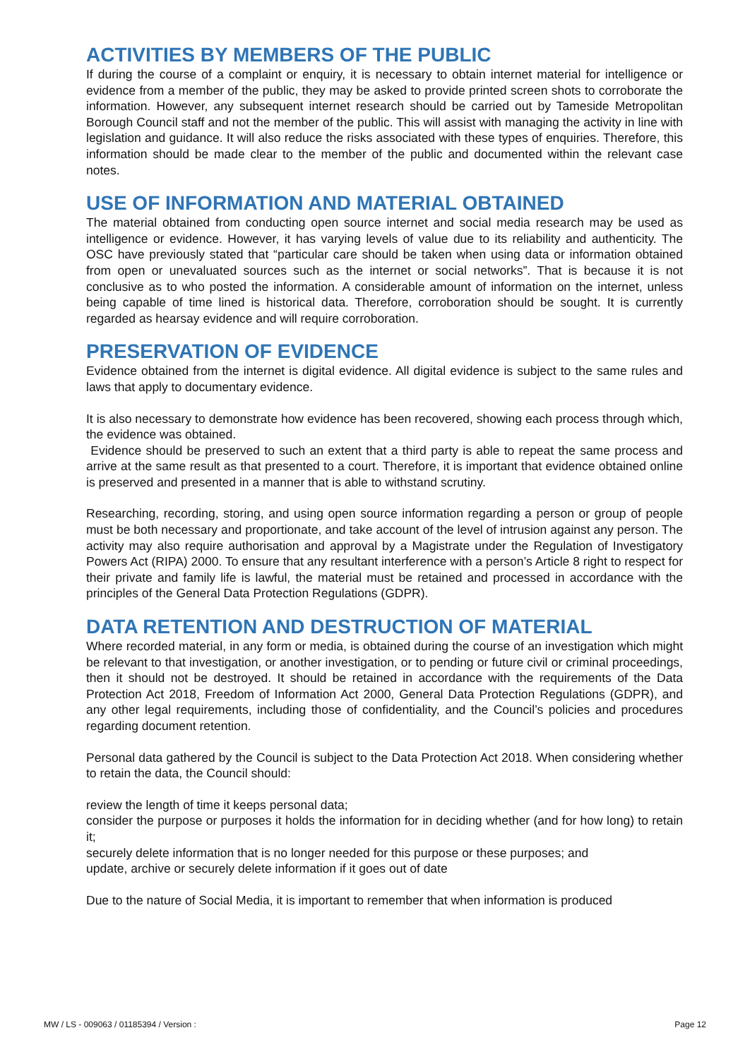ACTIVITIES BY MEMBERS OF THE PUBLIC
If during the course of a complaint or enquiry, it is necessary to obtain internet material for intelligence or evidence from a member of the public, they may be asked to provide printed screen shots to corroborate the information. However, any subsequent internet research should be carried out by Tameside Metropolitan Borough Council staff and not the member of the public. This will assist with managing the activity in line with legislation and guidance. It will also reduce the risks associated with these types of enquiries. Therefore, this information should be made clear to the member of the public and documented within the relevant case notes.
USE OF INFORMATION AND MATERIAL OBTAINED
The material obtained from conducting open source internet and social media research may be used as intelligence or evidence. However, it has varying levels of value due to its reliability and authenticity. The OSC have previously stated that “particular care should be taken when using data or information obtained from open or unevaluated sources such as the internet or social networks”. That is because it is not conclusive as to who posted the information. A considerable amount of information on the internet, unless being capable of time lined is historical data. Therefore, corroboration should be sought. It is currently regarded as hearsay evidence and will require corroboration.
PRESERVATION OF EVIDENCE
Evidence obtained from the internet is digital evidence. All digital evidence is subject to the same rules and laws that apply to documentary evidence.
It is also necessary to demonstrate how evidence has been recovered, showing each process through which, the evidence was obtained.
Evidence should be preserved to such an extent that a third party is able to repeat the same process and arrive at the same result as that presented to a court. Therefore, it is important that evidence obtained online is preserved and presented in a manner that is able to withstand scrutiny.
Researching, recording, storing, and using open source information regarding a person or group of people must be both necessary and proportionate, and take account of the level of intrusion against any person. The activity may also require authorisation and approval by a Magistrate under the Regulation of Investigatory Powers Act (RIPA) 2000. To ensure that any resultant interference with a person’s Article 8 right to respect for their private and family life is lawful, the material must be retained and processed in accordance with the principles of the General Data Protection Regulations (GDPR).
DATA RETENTION AND DESTRUCTION OF MATERIAL
Where recorded material, in any form or media, is obtained during the course of an investigation which might be relevant to that investigation, or another investigation, or to pending or future civil or criminal proceedings, then it should not be destroyed. It should be retained in accordance with the requirements of the Data Protection Act 2018, Freedom of Information Act 2000, General Data Protection Regulations (GDPR), and any other legal requirements, including those of confidentiality, and the Council’s policies and procedures regarding document retention.
Personal data gathered by the Council is subject to the Data Protection Act 2018. When considering whether to retain the data, the Council should:
review the length of time it keeps personal data;
consider the purpose or purposes it holds the information for in deciding whether (and for how long) to retain it;
securely delete information that is no longer needed for this purpose or these purposes; and
update, archive or securely delete information if it goes out of date
Due to the nature of Social Media, it is important to remember that when information is produced
MW / LS - 009063 / 01185394 / Version : Page 12